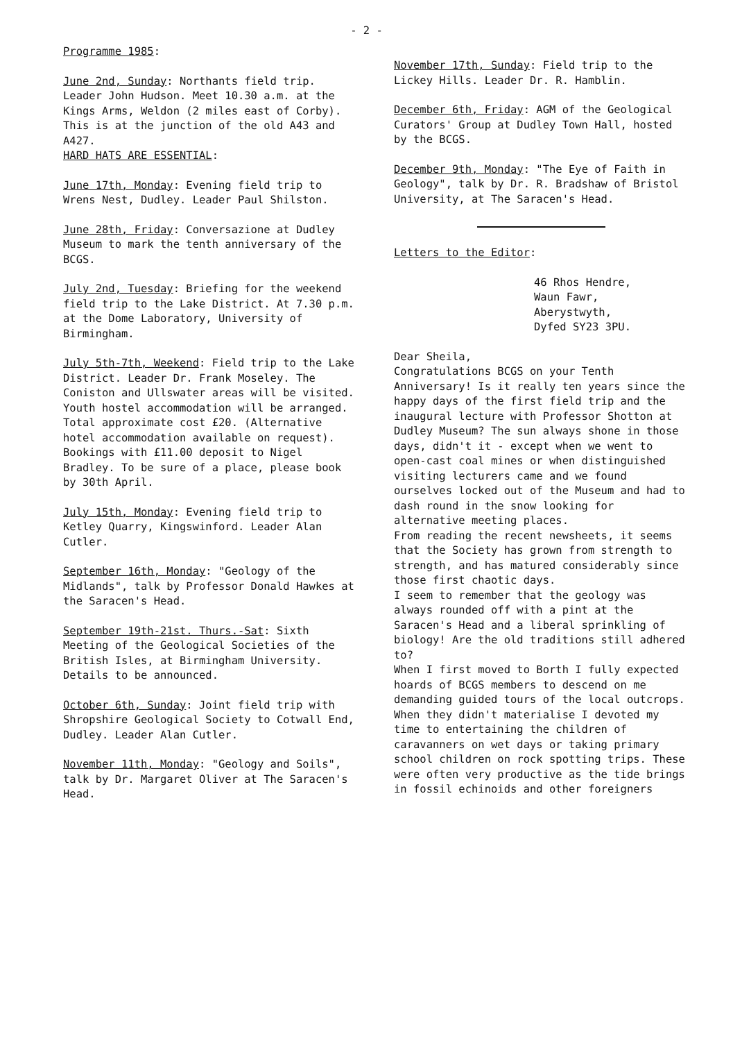- 2 -
Programme 1985:
June 2nd, Sunday: Northants field trip. Leader John Hudson. Meet 10.30 a.m. at the Kings Arms, Weldon (2 miles east of Corby). This is at the junction of the old A43 and A427.
HARD HATS ARE ESSENTIAL:
June 17th, Monday: Evening field trip to Wrens Nest, Dudley. Leader Paul Shilston.
June 28th, Friday: Conversazione at Dudley Museum to mark the tenth anniversary of the BCGS.
July 2nd, Tuesday: Briefing for the weekend field trip to the Lake District. At 7.30 p.m. at the Dome Laboratory, University of Birmingham.
July 5th-7th, Weekend: Field trip to the Lake District. Leader Dr. Frank Moseley. The Coniston and Ullswater areas will be visited. Youth hostel accommodation will be arranged. Total approximate cost £20. (Alternative hotel accommodation available on request). Bookings with £11.00 deposit to Nigel Bradley. To be sure of a place, please book by 30th April.
July 15th, Monday: Evening field trip to Ketley Quarry, Kingswinford. Leader Alan Cutler.
September 16th, Monday: "Geology of the Midlands", talk by Professor Donald Hawkes at the Saracen's Head.
September 19th-21st. Thurs.-Sat: Sixth Meeting of the Geological Societies of the British Isles, at Birmingham University. Details to be announced.
October 6th, Sunday: Joint field trip with Shropshire Geological Society to Cotwall End, Dudley. Leader Alan Cutler.
November 11th, Monday: "Geology and Soils", talk by Dr. Margaret Oliver at The Saracen's Head.
November 17th, Sunday: Field trip to the Lickey Hills. Leader Dr. R. Hamblin.
December 6th, Friday: AGM of the Geological Curators' Group at Dudley Town Hall, hosted by the BCGS.
December 9th, Monday: "The Eye of Faith in Geology", talk by Dr. R. Bradshaw of Bristol University, at The Saracen's Head.
Letters to the Editor:
46 Rhos Hendre,
Waun Fawr,
Aberystwyth,
Dyfed SY23 3PU.
Dear Sheila,
Congratulations BCGS on your Tenth Anniversary! Is it really ten years since the happy days of the first field trip and the inaugural lecture with Professor Shotton at Dudley Museum? The sun always shone in those days, didn't it - except when we went to open-cast coal mines or when distinguished visiting lecturers came and we found ourselves locked out of the Museum and had to dash round in the snow looking for alternative meeting places.
From reading the recent newsheets, it seems that the Society has grown from strength to strength, and has matured considerably since those first chaotic days.
I seem to remember that the geology was always rounded off with a pint at the Saracen's Head and a liberal sprinkling of biology! Are the old traditions still adhered to?
When I first moved to Borth I fully expected hoards of BCGS members to descend on me demanding guided tours of the local outcrops. When they didn't materialise I devoted my time to entertaining the children of caravanners on wet days or taking primary school children on rock spotting trips. These were often very productive as the tide brings in fossil echinoids and other foreigners